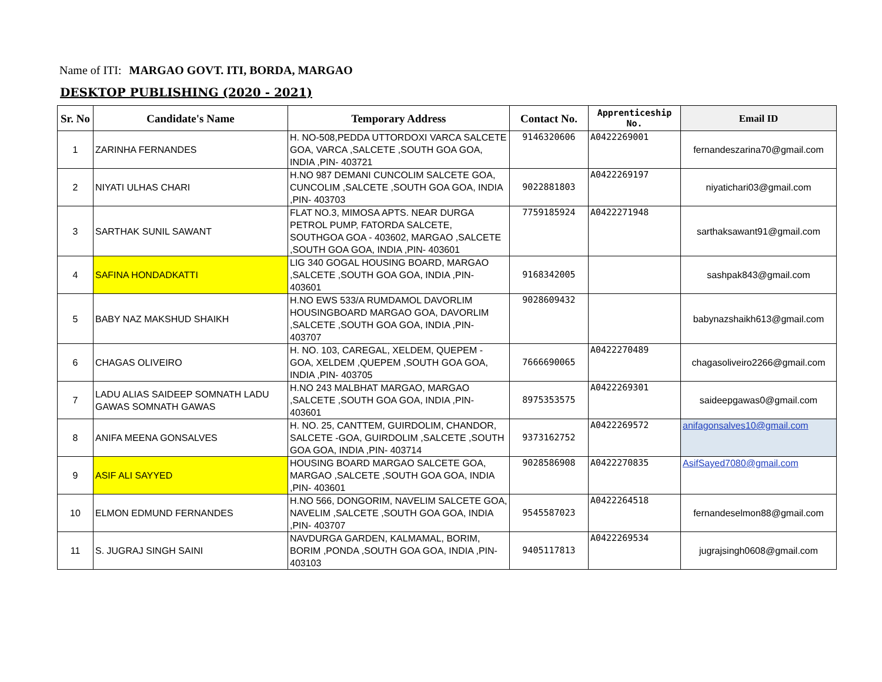Name of ITI: MARGAO GOVT. ITI, BORDA, MARGAO
DESKTOP PUBLISHING (2020 - 2021)
| Sr. No | Candidate's Name | Temporary Address | Contact No. | Apprenticeship No. | Email ID |
| --- | --- | --- | --- | --- | --- |
| 1 | ZARINHA FERNANDES | H. NO-508,PEDDA UTTORDOXI VARCA SALCETE GOA, VARCA ,SALCETE ,SOUTH GOA GOA, INDIA ,PIN- 403721 | 9146320606 | A0422269001 | fernandeszarina70@gmail.com |
| 2 | NIYATI ULHAS CHARI | H.NO 987 DEMANI CUNCOLIM SALCETE GOA, CUNCOLIM ,SALCETE ,SOUTH GOA GOA, INDIA ,PIN- 403703 | 9022881803 | A0422269197 | niyatichari03@gmail.com |
| 3 | SARTHAK SUNIL SAWANT | FLAT NO.3, MIMOSA APTS. NEAR DURGA PETROL PUMP, FATORDA SALCETE, SOUTHGOA GOA - 403602, MARGAO ,SALCETE ,SOUTH GOA GOA, INDIA ,PIN- 403601 | 7759185924 | A0422271948 | sarthaksawant91@gmail.com |
| 4 | SAFINA HONDADKATTI | LIG 340 GOGAL HOUSING BOARD, MARGAO ,SALCETE ,SOUTH GOA GOA, INDIA ,PIN- 403601 | 9168342005 | | sashpak843@gmail.com |
| 5 | BABY NAZ MAKSHUD SHAIKH | H.NO EWS 533/A RUMDAMOL DAVORLIM HOUSINGBOARD MARGAO GOA, DAVORLIM ,SALCETE ,SOUTH GOA GOA, INDIA ,PIN- 403707 | 9028609432 | | babynazshaikh613@gmail.com |
| 6 | CHAGAS OLIVEIRO | H. NO. 103, CAREGAL, XELDEM, QUEPEM - GOA, XELDEM ,QUEPEM ,SOUTH GOA GOA, INDIA ,PIN- 403705 | 7666690065 | A0422270489 | chagasoliveiro2266@gmail.com |
| 7 | LADU ALIAS SAIDEEP SOMNATH LADU GAWAS SOMNATH GAWAS | H.NO 243 MALBHAT MARGAO, MARGAO ,SALCETE ,SOUTH GOA GOA, INDIA ,PIN- 403601 | 8975353575 | A0422269301 | saideepgawas0@gmail.com |
| 8 | ANIFA MEENA GONSALVES | H. NO. 25, CANTTEM, GUIRDOLIM, CHANDOR, SALCETE -GOA, GUIRDOLIM ,SALCETE ,SOUTH GOA GOA, INDIA ,PIN- 403714 | 9373162752 | A0422269572 | anifagonsalves10@gmail.com |
| 9 | ASIF ALI SAYYED | HOUSING BOARD MARGAO SALCETE GOA, MARGAO ,SALCETE ,SOUTH GOA GOA, INDIA ,PIN- 403601 | 9028586908 | A0422270835 | AsifSayed7080@gmail.com |
| 10 | ELMON EDMUND FERNANDES | H.NO 566, DONGORIM, NAVELIM SALCETE GOA, NAVELIM ,SALCETE ,SOUTH GOA GOA, INDIA ,PIN- 403707 | 9545587023 | A0422264518 | fernandeselmon88@gmail.com |
| 11 | S. JUGRAJ SINGH SAINI | NAVDURGA GARDEN, KALMAMAL, BORIM, BORIM ,PONDA ,SOUTH GOA GOA, INDIA ,PIN- 403103 | 9405117813 | A0422269534 | jugrajsingh0608@gmail.com |